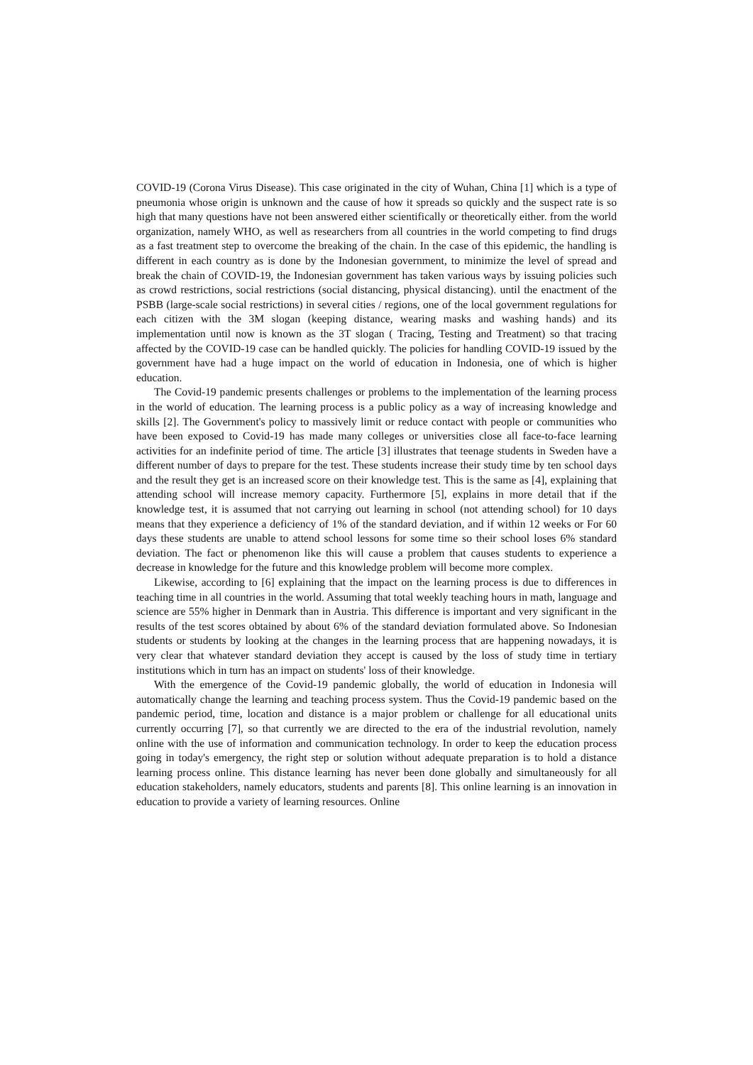COVID-19 (Corona Virus Disease). This case originated in the city of Wuhan, China [1] which is a type of pneumonia whose origin is unknown and the cause of how it spreads so quickly and the suspect rate is so high that many questions have not been answered either scientifically or theoretically either. from the world organization, namely WHO, as well as researchers from all countries in the world competing to find drugs as a fast treatment step to overcome the breaking of the chain. In the case of this epidemic, the handling is different in each country as is done by the Indonesian government, to minimize the level of spread and break the chain of COVID-19, the Indonesian government has taken various ways by issuing policies such as crowd restrictions, social restrictions (social distancing, physical distancing). until the enactment of the PSBB (large-scale social restrictions) in several cities / regions, one of the local government regulations for each citizen with the 3M slogan (keeping distance, wearing masks and washing hands) and its implementation until now is known as the 3T slogan ( Tracing, Testing and Treatment) so that tracing affected by the COVID-19 case can be handled quickly. The policies for handling COVID-19 issued by the government have had a huge impact on the world of education in Indonesia, one of which is higher education.
The Covid-19 pandemic presents challenges or problems to the implementation of the learning process in the world of education. The learning process is a public policy as a way of increasing knowledge and skills [2]. The Government's policy to massively limit or reduce contact with people or communities who have been exposed to Covid-19 has made many colleges or universities close all face-to-face learning activities for an indefinite period of time. The article [3] illustrates that teenage students in Sweden have a different number of days to prepare for the test. These students increase their study time by ten school days and the result they get is an increased score on their knowledge test. This is the same as [4], explaining that attending school will increase memory capacity. Furthermore [5], explains in more detail that if the knowledge test, it is assumed that not carrying out learning in school (not attending school) for 10 days means that they experience a deficiency of 1% of the standard deviation, and if within 12 weeks or For 60 days these students are unable to attend school lessons for some time so their school loses 6% standard deviation. The fact or phenomenon like this will cause a problem that causes students to experience a decrease in knowledge for the future and this knowledge problem will become more complex.
Likewise, according to [6] explaining that the impact on the learning process is due to differences in teaching time in all countries in the world. Assuming that total weekly teaching hours in math, language and science are 55% higher in Denmark than in Austria. This difference is important and very significant in the results of the test scores obtained by about 6% of the standard deviation formulated above. So Indonesian students or students by looking at the changes in the learning process that are happening nowadays, it is very clear that whatever standard deviation they accept is caused by the loss of study time in tertiary institutions which in turn has an impact on students' loss of their knowledge.
With the emergence of the Covid-19 pandemic globally, the world of education in Indonesia will automatically change the learning and teaching process system. Thus the Covid-19 pandemic based on the pandemic period, time, location and distance is a major problem or challenge for all educational units currently occurring [7], so that currently we are directed to the era of the industrial revolution, namely online with the use of information and communication technology. In order to keep the education process going in today's emergency, the right step or solution without adequate preparation is to hold a distance learning process online. This distance learning has never been done globally and simultaneously for all education stakeholders, namely educators, students and parents [8]. This online learning is an innovation in education to provide a variety of learning resources. Online